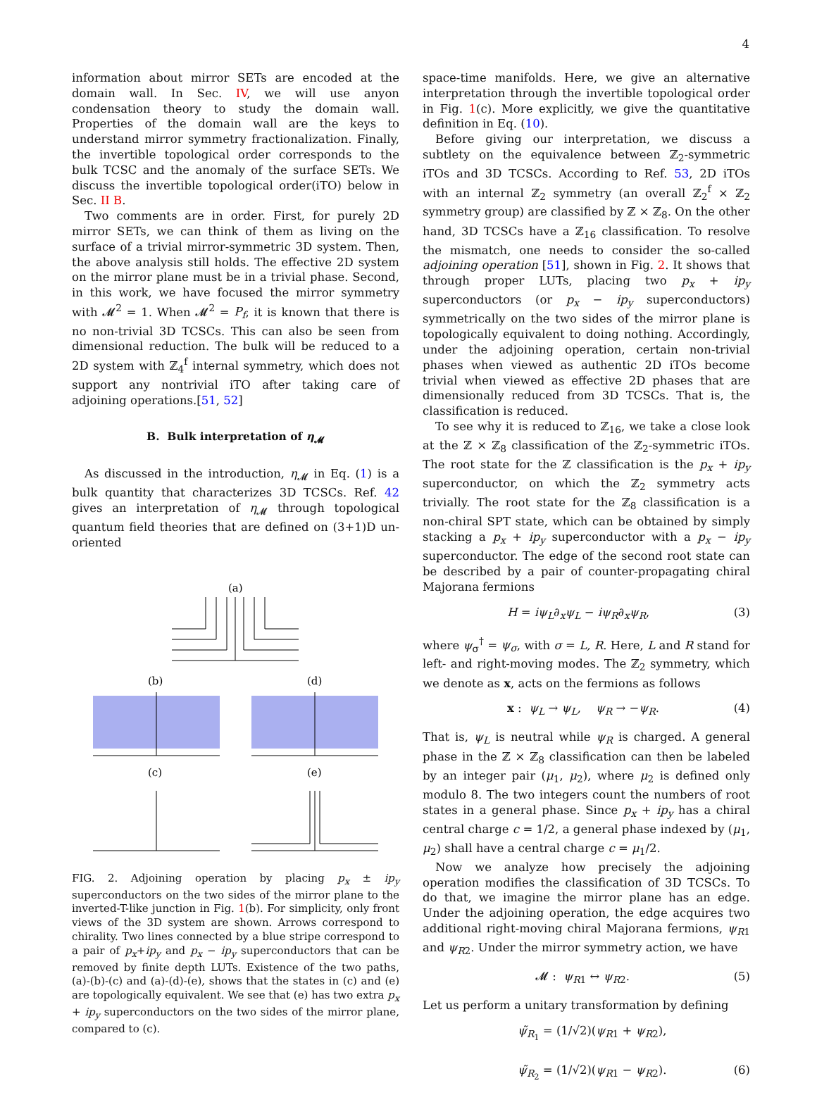4
information about mirror SETs are encoded at the domain wall. In Sec. IV, we will use anyon condensation theory to study the domain wall. Properties of the domain wall are the keys to understand mirror symmetry fractionalization. Finally, the invertible topological order corresponds to the bulk TCSC and the anomaly of the surface SETs. We discuss the invertible topological order(iTO) below in Sec. II B.
Two comments are in order. First, for purely 2D mirror SETs, we can think of them as living on the surface of a trivial mirror-symmetric 3D system. Then, the above analysis still holds. The effective 2D system on the mirror plane must be in a trivial phase. Second, in this work, we have focused the mirror symmetry with 𝓜<sup>2</sup> = 1. When 𝓜<sup>2</sup> = P<sub>f</sub>, it is known that there is no non-trivial 3D TCSCs. This can also be seen from dimensional reduction. The bulk will be reduced to a 2D system with ℤ<sub>4</sub><sup>f</sup> internal symmetry, which does not support any nontrivial iTO after taking care of adjoining operations.[51, 52]
B. Bulk interpretation of η<sub>𝓜</sub>
As discussed in the introduction, η<sub>𝓜</sub> in Eq. (1) is a bulk quantity that characterizes 3D TCSCs. Ref. 42 gives an interpretation of η<sub>𝓜</sub> through topological quantum field theories that are defined on (3+1)D un-oriented
(a)
(b)
(d)
(c)
(e)
FIG. 2. Adjoining operation by placing p<sub>x</sub> ± ip<sub>y</sub> superconductors on the two sides of the mirror plane to the inverted-T-like junction in Fig. 1(b). For simplicity, only front views of the 3D system are shown. Arrows correspond to chirality. Two lines connected by a blue stripe correspond to a pair of p<sub>x</sub>+ip<sub>y</sub> and p<sub>x</sub> − ip<sub>y</sub> superconductors that can be removed by finite depth LUTs. Existence of the two paths, (a)-(b)-(c) and (a)-(d)-(e), shows that the states in (c) and (e) are topologically equivalent. We see that (e) has two extra p<sub>x</sub> + ip<sub>y</sub> superconductors on the two sides of the mirror plane, compared to (c).
space-time manifolds. Here, we give an alternative interpretation through the invertible topological order in Fig. 1(c). More explicitly, we give the quantitative definition in Eq. (10).
Before giving our interpretation, we discuss a subtlety on the equivalence between ℤ<sub>2</sub>-symmetric iTOs and 3D TCSCs. According to Ref. 53, 2D iTOs with an internal ℤ<sub>2</sub> symmetry (an overall ℤ<sub>2</sub><sup>f</sup> × ℤ<sub>2</sub> symmetry group) are classified by ℤ × ℤ<sub>8</sub>. On the other hand, 3D TCSCs have a ℤ<sub>16</sub> classification. To resolve the mismatch, one needs to consider the so-called adjoining operation [51], shown in Fig. 2. It shows that through proper LUTs, placing two p<sub>x</sub> + ip<sub>y</sub> superconductors (or p<sub>x</sub> − ip<sub>y</sub> superconductors) symmetrically on the two sides of the mirror plane is topologically equivalent to doing nothing. Accordingly, under the adjoining operation, certain non-trivial phases when viewed as authentic 2D iTOs become trivial when viewed as effective 2D phases that are dimensionally reduced from 3D TCSCs. That is, the classification is reduced.
To see why it is reduced to ℤ<sub>16</sub>, we take a close look at the ℤ × ℤ<sub>8</sub> classification of the ℤ<sub>2</sub>-symmetric iTOs. The root state for the ℤ classification is the p<sub>x</sub> + ip<sub>y</sub> superconductor, on which the ℤ<sub>2</sub> symmetry acts trivially. The root state for the ℤ<sub>8</sub> classification is a non-chiral SPT state, which can be obtained by simply stacking a p<sub>x</sub> + ip<sub>y</sub> superconductor with a p<sub>x</sub> − ip<sub>y</sub> superconductor. The edge of the second root state can be described by a pair of counter-propagating chiral Majorana fermions
H = iψ<sub>L</sub>∂<sub>x</sub>ψ<sub>L</sub> − iψ<sub>R</sub>∂<sub>x</sub>ψ<sub>R</sub>, (3)
where ψ<sub>σ</sub><sup>†</sup> = ψ<sub>σ</sub>, with σ = L, R. Here, L and R stand for left- and right-moving modes. The ℤ<sub>2</sub> symmetry, which we denote as x, acts on the fermions as follows
x : ψ<sub>L</sub> → ψ<sub>L</sub>, ψ<sub>R</sub> → −ψ<sub>R</sub>. (4)
That is, ψ<sub>L</sub> is neutral while ψ<sub>R</sub> is charged. A general phase in the ℤ × ℤ<sub>8</sub> classification can then be labeled by an integer pair (μ<sub>1</sub>, μ<sub>2</sub>), where μ<sub>2</sub> is defined only modulo 8. The two integers count the numbers of root states in a general phase. Since p<sub>x</sub> + ip<sub>y</sub> has a chiral central charge c = 1/2, a general phase indexed by (μ<sub>1</sub>, μ<sub>2</sub>) shall have a central charge c = μ<sub>1</sub>/2.
Now we analyze how precisely the adjoining operation modifies the classification of 3D TCSCs. To do that, we imagine the mirror plane has an edge. Under the adjoining operation, the edge acquires two additional right-moving chiral Majorana fermions, ψ<sub>R1</sub> and ψ<sub>R2</sub>. Under the mirror symmetry action, we have
𝓜 : ψ<sub>R1</sub> ↔ ψ<sub>R2</sub>. (5)
Let us perform a unitary transformation by defining
ψ̃<sub>R<sub>1</sub></sub> = (1/√2)(ψ<sub>R1</sub> + ψ<sub>R2</sub>),
ψ̃<sub>R<sub>2</sub></sub> = (1/√2)(ψ<sub>R1</sub> − ψ<sub>R2</sub>). (6)